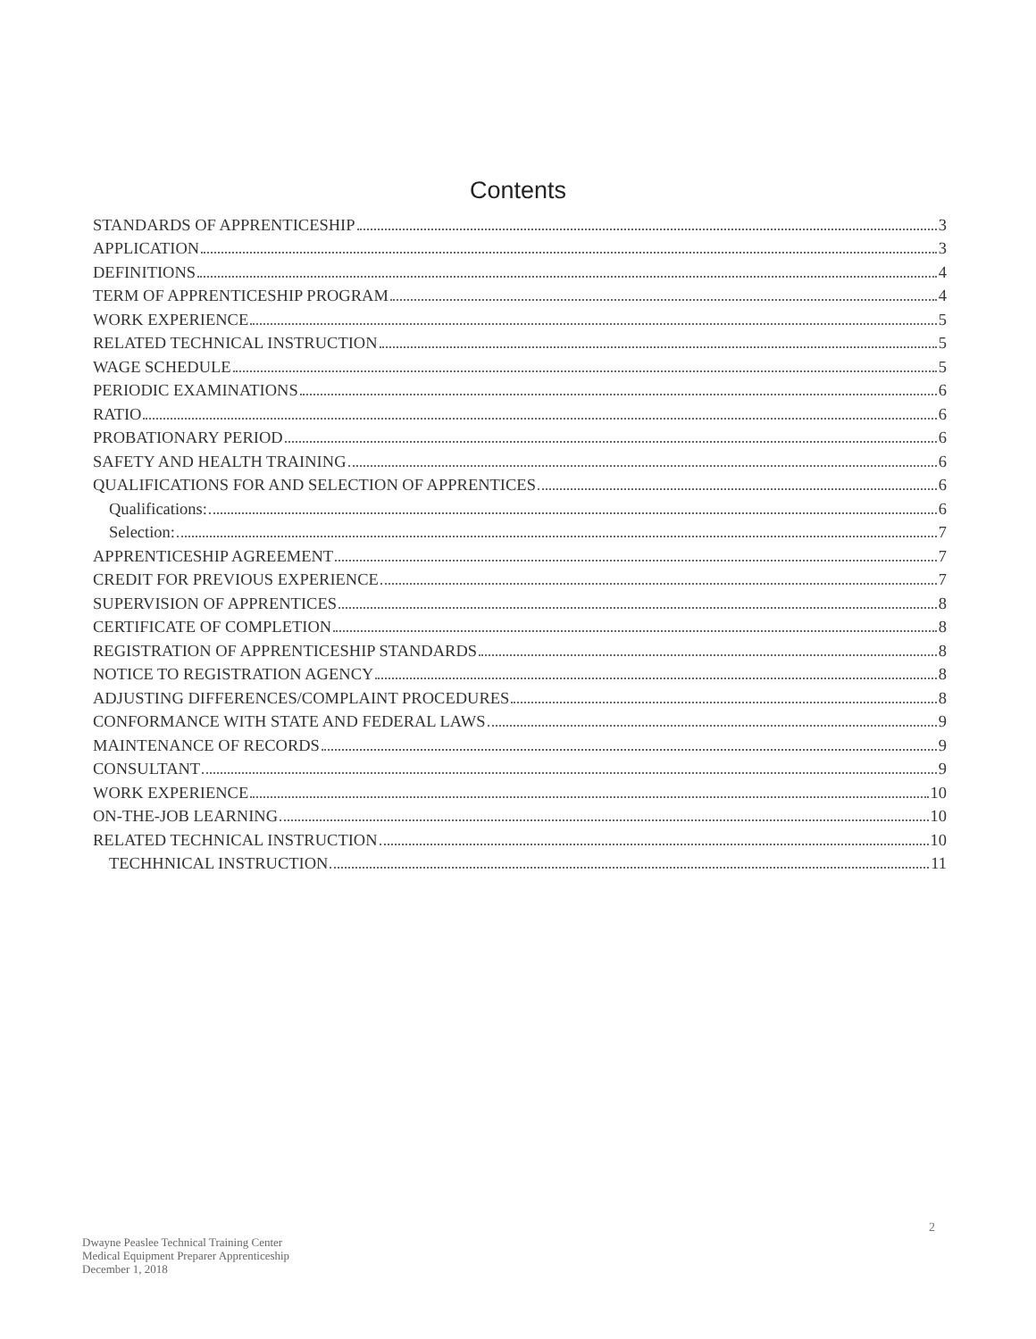Contents
STANDARDS OF APPRENTICESHIP 3
APPLICATION 3
DEFINITIONS 4
TERM OF APPRENTICESHIP PROGRAM 4
WORK EXPERIENCE 5
RELATED TECHNICAL INSTRUCTION 5
WAGE SCHEDULE 5
PERIODIC EXAMINATIONS 6
RATIO 6
PROBATIONARY PERIOD 6
SAFETY AND HEALTH TRAINING 6
QUALIFICATIONS FOR AND SELECTION OF APPRENTICES 6
Qualifications: 6
Selection: 7
APPRENTICESHIP AGREEMENT 7
CREDIT FOR PREVIOUS EXPERIENCE 7
SUPERVISION OF APPRENTICES 8
CERTIFICATE OF COMPLETION 8
REGISTRATION OF APPRENTICESHIP STANDARDS 8
NOTICE TO REGISTRATION AGENCY 8
ADJUSTING DIFFERENCES/COMPLAINT PROCEDURES 8
CONFORMANCE WITH STATE AND FEDERAL LAWS 9
MAINTENANCE OF RECORDS 9
CONSULTANT 9
WORK EXPERIENCE 10
ON-THE-JOB LEARNING 10
RELATED TECHNICAL INSTRUCTION 10
TECHHNICAL INSTRUCTION 11
2
Dwayne Peaslee Technical Training Center
Medical Equipment Preparer Apprenticeship
December 1, 2018